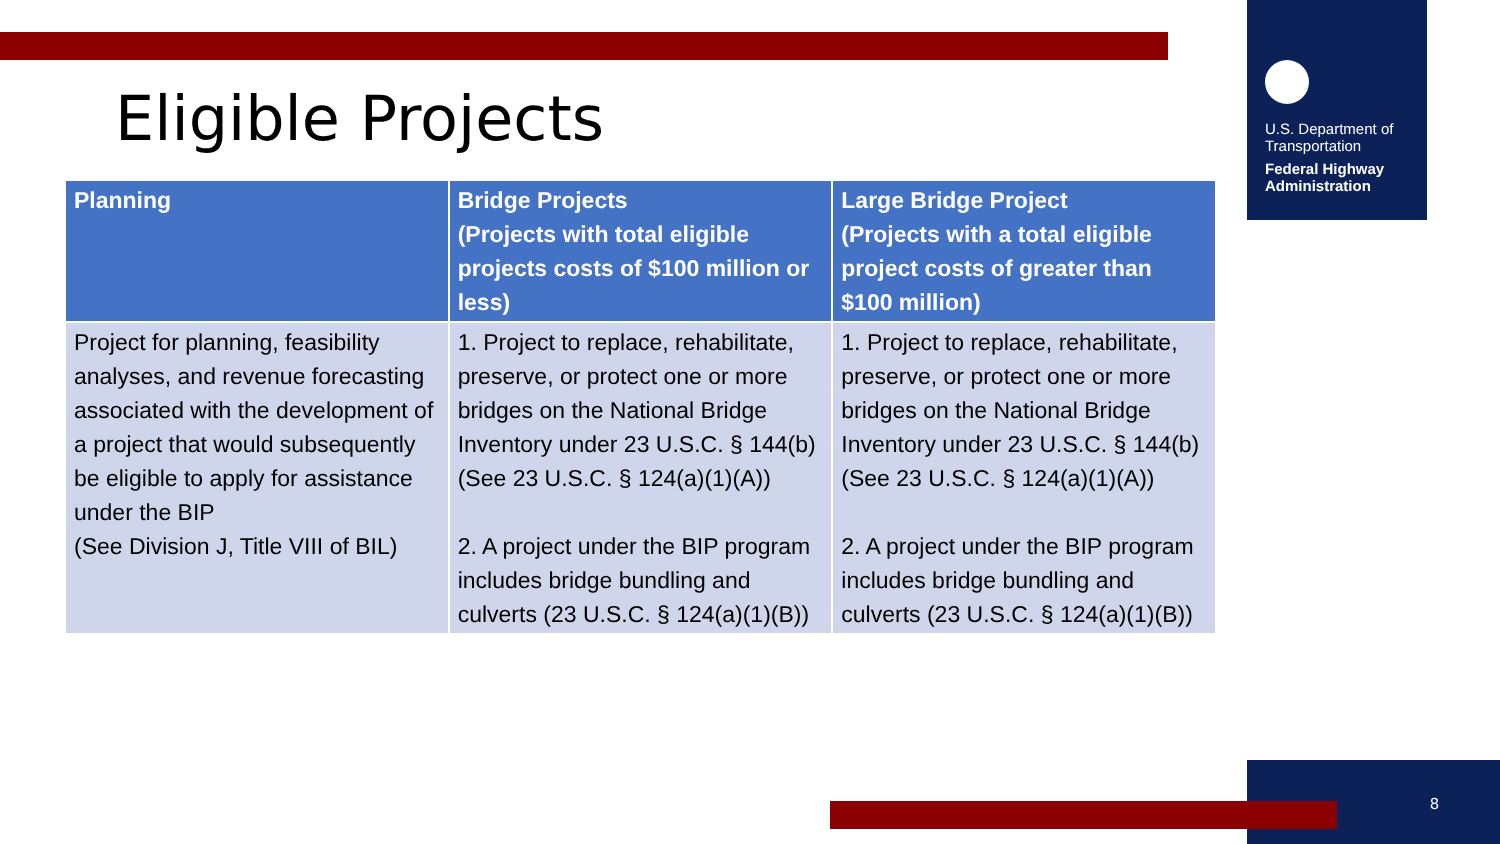U.S. Department of Transportation
Federal Highway Administration
Eligible Projects
| Planning | Bridge Projects (Projects with total eligible projects costs of $100 million or less) | Large Bridge Project (Projects with a total eligible project costs of greater than $100 million) |
| --- | --- | --- |
| Project for planning, feasibility analyses, and revenue forecasting associated with the development of a project that would subsequently be eligible to apply for assistance under the BIP (See Division J, Title VIII of BIL) | 1. Project to replace, rehabilitate, preserve, or protect one or more bridges on the National Bridge Inventory under 23 U.S.C. § 144(b) (See 23 U.S.C. § 124(a)(1)(A)) 2. A project under the BIP program includes bridge bundling and culverts (23 U.S.C. § 124(a)(1)(B)) | 1. Project to replace, rehabilitate, preserve, or protect one or more bridges on the National Bridge Inventory under 23 U.S.C. § 144(b) (See 23 U.S.C. § 124(a)(1)(A)) 2. A project under the BIP program includes bridge bundling and culverts (23 U.S.C. § 124(a)(1)(B)) |
8